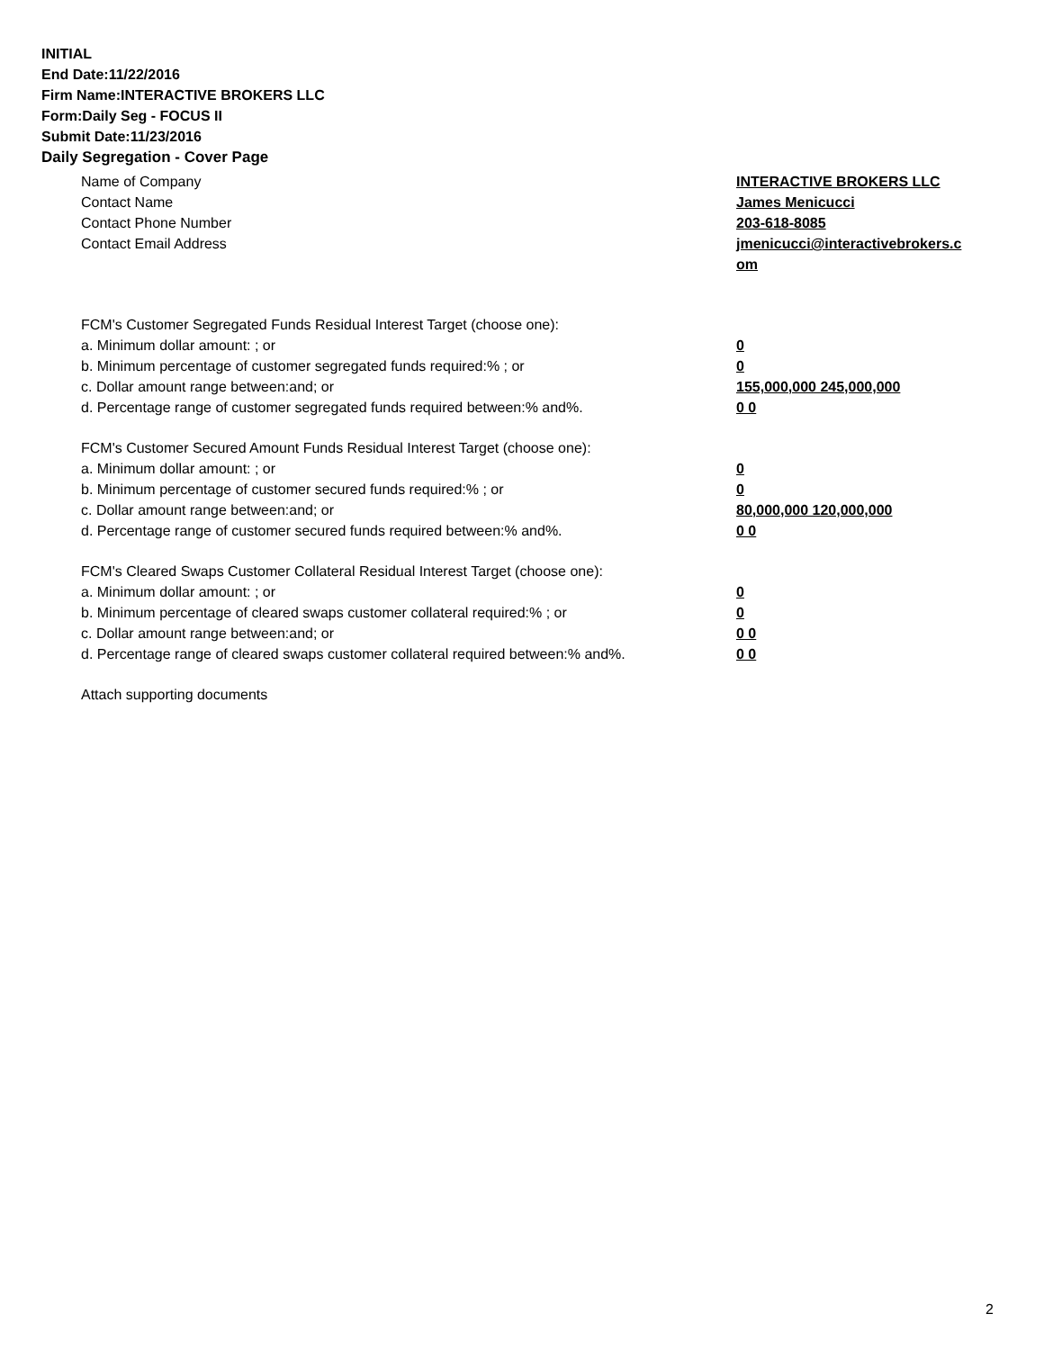INITIAL
End Date:11/22/2016
Firm Name:INTERACTIVE BROKERS LLC
Form:Daily Seg - FOCUS II
Submit Date:11/23/2016
Daily Segregation - Cover Page
Name of Company INTERACTIVE BROKERS LLC
Contact Name James Menicucci
Contact Phone Number 203-618-8085
Contact Email Address jmenicucci@interactivebrokers.c om
FCM's Customer Segregated Funds Residual Interest Target (choose one):
a. Minimum dollar amount: ; or 0
b. Minimum percentage of customer segregated funds required:% ; or 0
c. Dollar amount range between:and; or 155,000,000 245,000,000
d. Percentage range of customer segregated funds required between:% and%. 0 0
FCM's Customer Secured Amount Funds Residual Interest Target (choose one):
a. Minimum dollar amount: ; or 0
b. Minimum percentage of customer secured funds required:% ; or 0
c. Dollar amount range between:and; or 80,000,000 120,000,000
d. Percentage range of customer secured funds required between:% and%. 0 0
FCM's Cleared Swaps Customer Collateral Residual Interest Target (choose one):
a. Minimum dollar amount: ; or 0
b. Minimum percentage of cleared swaps customer collateral required:% ; or 0
c. Dollar amount range between:and; or 0 0
d. Percentage range of cleared swaps customer collateral required between:% and%.
0 0
Attach supporting documents
2